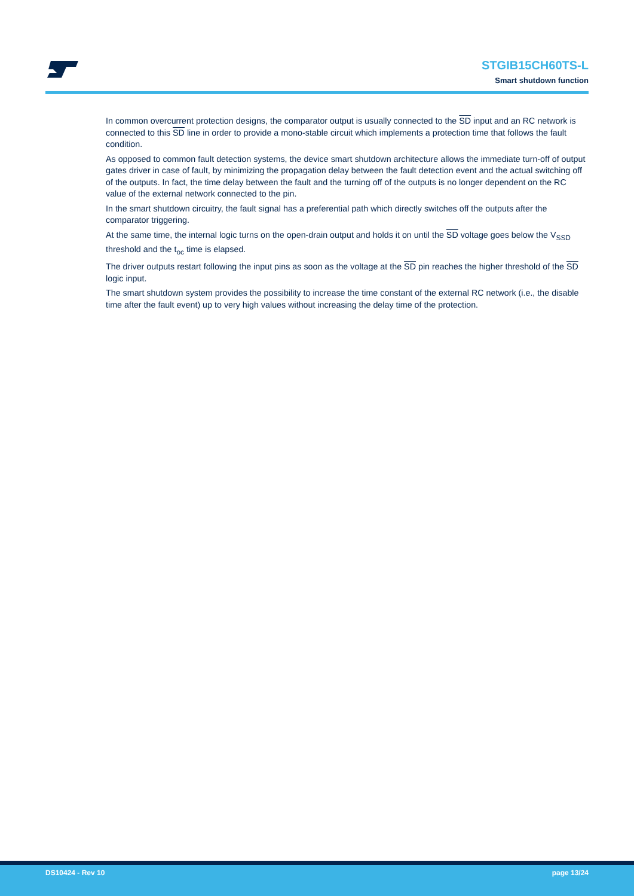STGIB15CH60TS-L
Smart shutdown function
In common overcurrent protection designs, the comparator output is usually connected to the SD input and an RC network is connected to this SD line in order to provide a mono-stable circuit which implements a protection time that follows the fault condition.
As opposed to common fault detection systems, the device smart shutdown architecture allows the immediate turn-off of output gates driver in case of fault, by minimizing the propagation delay between the fault detection event and the actual switching off of the outputs. In fact, the time delay between the fault and the turning off of the outputs is no longer dependent on the RC value of the external network connected to the pin.
In the smart shutdown circuitry, the fault signal has a preferential path which directly switches off the outputs after the comparator triggering.
At the same time, the internal logic turns on the open-drain output and holds it on until the SD voltage goes below the V<sub>SSD</sub> threshold and the t<sub>oc</sub> time is elapsed.
The driver outputs restart following the input pins as soon as the voltage at the SD pin reaches the higher threshold of the SD logic input.
The smart shutdown system provides the possibility to increase the time constant of the external RC network (i.e., the disable time after the fault event) up to very high values without increasing the delay time of the protection.
DS10424 - Rev 10 page 13/24